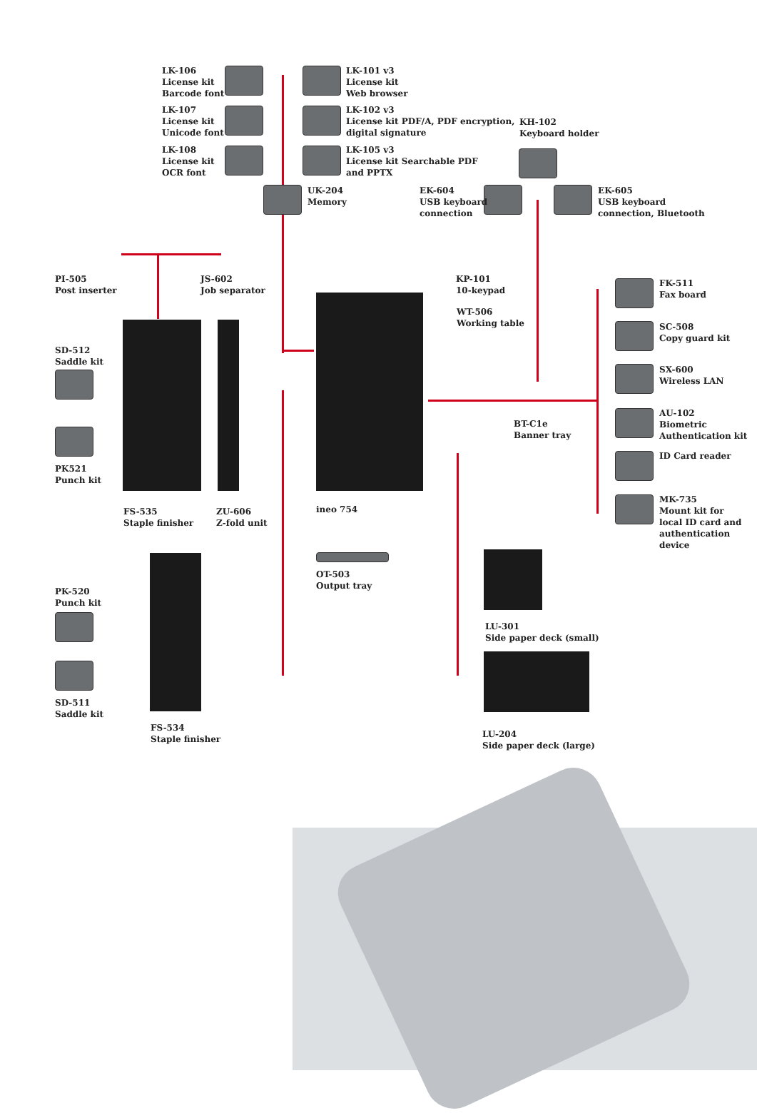LK-106
License kit
Barcode font
LK-101 v3
License kit
Web browser
LK-107
License kit
Unicode font
LK-102 v3
License kit PDF/A, PDF encryption,
digital signature
KH-102
Keyboard holder
LK-108
License kit
OCR font
LK-105 v3
License kit Searchable PDF
and PPTX
UK-204
Memory
EK-604
USB keyboard
connection
EK-605
USB keyboard
connection, Bluetooth
PI-505
Post inserter
JS-602
Job separator
KP-101
10-keypad
FK-511
Fax board
WT-506
Working table
SC-508
Copy guard kit
SD-512
Saddle kit
SX-600
Wireless LAN
AU-102
Biometric
Authentication kit
BT-C1e
Banner tray
ID Card reader
PK521
Punch kit
MK-735
Mount kit for
local ID card and
authentication
device
ineo 754
FS-535
Staple finisher
ZU-606
Z-fold unit
OT-503
Output tray
PK-520
Punch kit
LU-301
Side paper deck (small)
SD-511
Saddle kit
FS-534
Staple finisher
LU-204
Side paper deck (large)